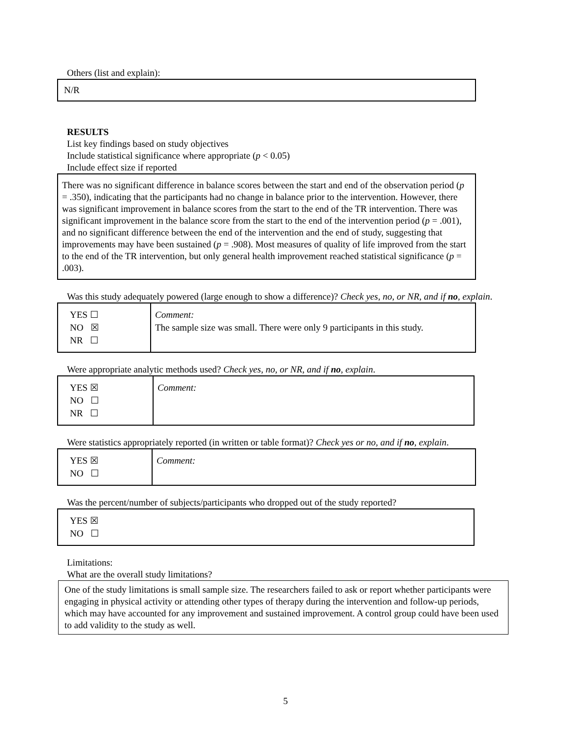Others (list and explain):
N/R
RESULTS
List key findings based on study objectives
Include statistical significance where appropriate (p < 0.05)
Include effect size if reported
There was no significant difference in balance scores between the start and end of the observation period (p = .350), indicating that the participants had no change in balance prior to the intervention. However, there was significant improvement in balance scores from the start to the end of the TR intervention. There was significant improvement in the balance score from the start to the end of the intervention period (p = .001), and no significant difference between the end of the intervention and the end of study, suggesting that improvements may have been sustained (p = .908). Most measures of quality of life improved from the start to the end of the TR intervention, but only general health improvement reached statistical significance (p = .003).
Was this study adequately powered (large enough to show a difference)? Check yes, no, or NR, and if no, explain.
| YES ☐ NO ☒ NR ☐ | Comment: The sample size was small. There were only 9 participants in this study. |
Were appropriate analytic methods used? Check yes, no, or NR, and if no, explain.
| YES ☒ NO ☐ NR ☐ | Comment: |
Were statistics appropriately reported (in written or table format)? Check yes or no, and if no, explain.
| YES ☒ NO ☐ | Comment: |
Was the percent/number of subjects/participants who dropped out of the study reported?
YES ☒
NO ☐
Limitations:
What are the overall study limitations?
One of the study limitations is small sample size. The researchers failed to ask or report whether participants were engaging in physical activity or attending other types of therapy during the intervention and follow-up periods, which may have accounted for any improvement and sustained improvement. A control group could have been used to add validity to the study as well.
5